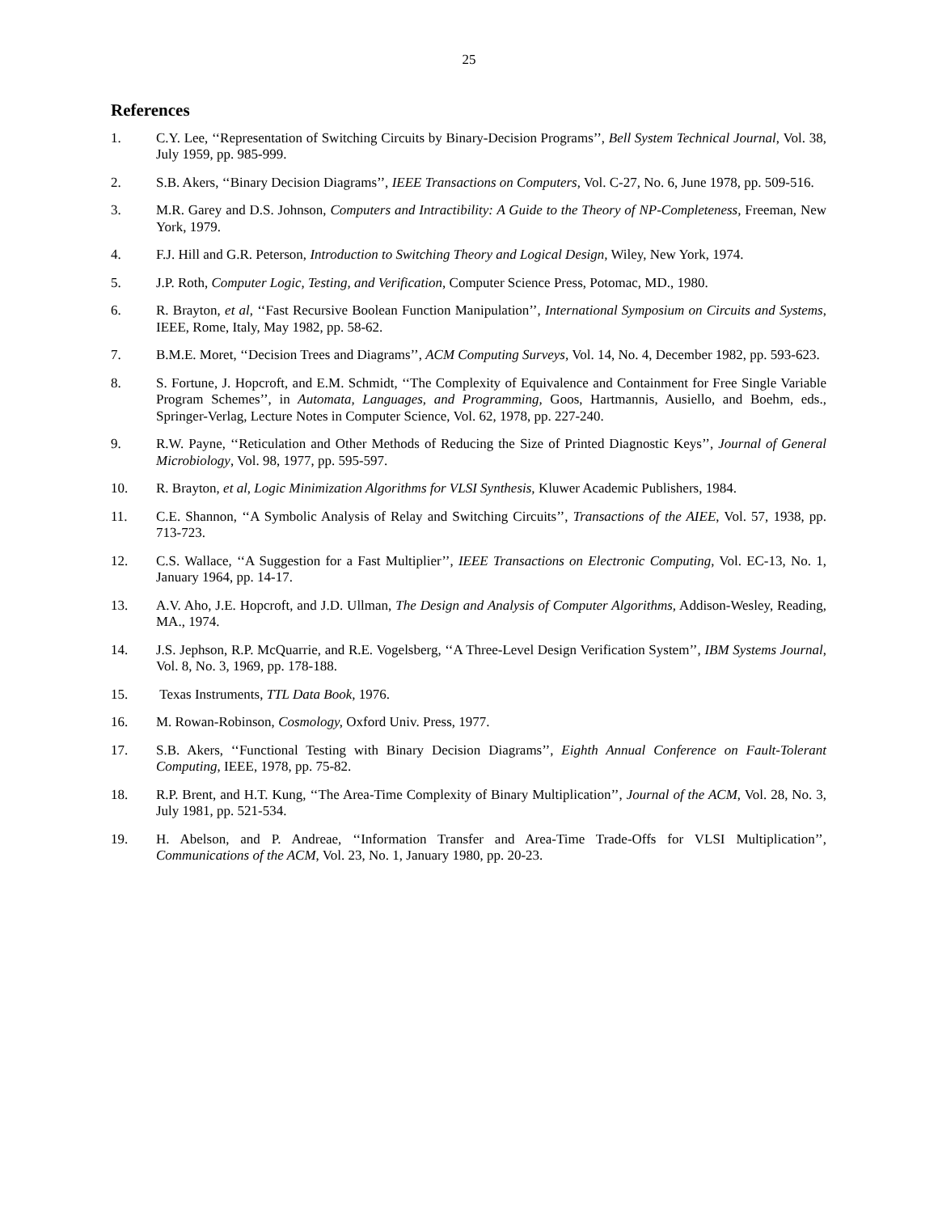25
References
1. C.Y. Lee, ‘‘Representation of Switching Circuits by Binary-Decision Programs’’, Bell System Technical Journal, Vol. 38, July 1959, pp. 985-999.
2. S.B. Akers, ‘‘Binary Decision Diagrams’’, IEEE Transactions on Computers, Vol. C-27, No. 6, June 1978, pp. 509-516.
3. M.R. Garey and D.S. Johnson, Computers and Intractibility: A Guide to the Theory of NP-Completeness, Freeman, New York, 1979.
4. F.J. Hill and G.R. Peterson, Introduction to Switching Theory and Logical Design, Wiley, New York, 1974.
5. J.P. Roth, Computer Logic, Testing, and Verification, Computer Science Press, Potomac, MD., 1980.
6. R. Brayton, et al, ‘‘Fast Recursive Boolean Function Manipulation’’, International Symposium on Circuits and Systems, IEEE, Rome, Italy, May 1982, pp. 58-62.
7. B.M.E. Moret, ‘‘Decision Trees and Diagrams’’, ACM Computing Surveys, Vol. 14, No. 4, December 1982, pp. 593-623.
8. S. Fortune, J. Hopcroft, and E.M. Schmidt, ‘‘The Complexity of Equivalence and Containment for Free Single Variable Program Schemes’’, in Automata, Languages, and Programming, Goos, Hartmannis, Ausiello, and Boehm, eds., Springer-Verlag, Lecture Notes in Computer Science, Vol. 62, 1978, pp. 227-240.
9. R.W. Payne, ‘‘Reticulation and Other Methods of Reducing the Size of Printed Diagnostic Keys’’, Journal of General Microbiology, Vol. 98, 1977, pp. 595-597.
10. R. Brayton, et al, Logic Minimization Algorithms for VLSI Synthesis, Kluwer Academic Publishers, 1984.
11. C.E. Shannon, ‘‘A Symbolic Analysis of Relay and Switching Circuits’’, Transactions of the AIEE, Vol. 57, 1938, pp. 713-723.
12. C.S. Wallace, ‘‘A Suggestion for a Fast Multiplier’’, IEEE Transactions on Electronic Computing, Vol. EC-13, No. 1, January 1964, pp. 14-17.
13. A.V. Aho, J.E. Hopcroft, and J.D. Ullman, The Design and Analysis of Computer Algorithms, Addison-Wesley, Reading, MA., 1974.
14. J.S. Jephson, R.P. McQuarrie, and R.E. Vogelsberg, ‘‘A Three-Level Design Verification System’’, IBM Systems Journal, Vol. 8, No. 3, 1969, pp. 178-188.
15. Texas Instruments, TTL Data Book, 1976.
16. M. Rowan-Robinson, Cosmology, Oxford Univ. Press, 1977.
17. S.B. Akers, ‘‘Functional Testing with Binary Decision Diagrams’’, Eighth Annual Conference on Fault-Tolerant Computing, IEEE, 1978, pp. 75-82.
18. R.P. Brent, and H.T. Kung, ‘‘The Area-Time Complexity of Binary Multiplication’’, Journal of the ACM, Vol. 28, No. 3, July 1981, pp. 521-534.
19. H. Abelson, and P. Andreae, ‘‘Information Transfer and Area-Time Trade-Offs for VLSI Multiplication’’, Communications of the ACM, Vol. 23, No. 1, January 1980, pp. 20-23.